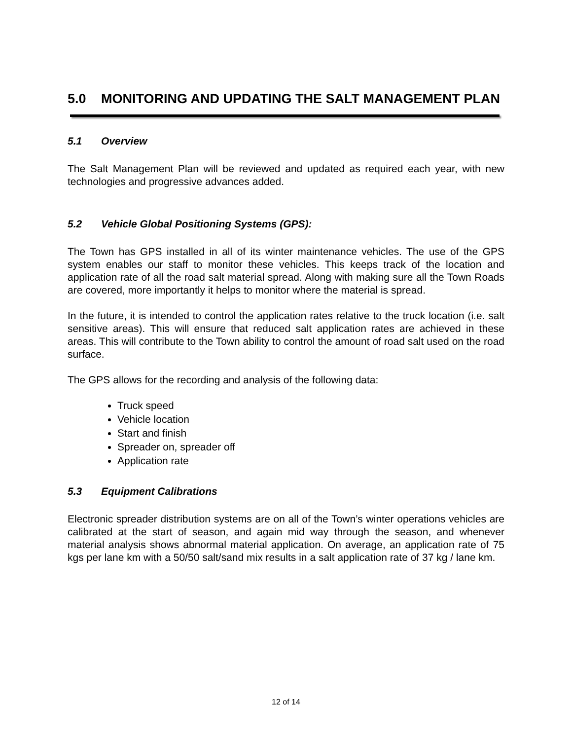5.0 MONITORING AND UPDATING THE SALT MANAGEMENT PLAN
5.1 Overview
The Salt Management Plan will be reviewed and updated as required each year, with new technologies and progressive advances added.
5.2 Vehicle Global Positioning Systems (GPS):
The Town has GPS installed in all of its winter maintenance vehicles. The use of the GPS system enables our staff to monitor these vehicles. This keeps track of the location and application rate of all the road salt material spread. Along with making sure all the Town Roads are covered, more importantly it helps to monitor where the material is spread.
In the future, it is intended to control the application rates relative to the truck location (i.e. salt sensitive areas). This will ensure that reduced salt application rates are achieved in these areas. This will contribute to the Town ability to control the amount of road salt used on the road surface.
The GPS allows for the recording and analysis of the following data:
Truck speed
Vehicle location
Start and finish
Spreader on, spreader off
Application rate
5.3 Equipment Calibrations
Electronic spreader distribution systems are on all of the Town’s winter operations vehicles are calibrated at the start of season, and again mid way through the season, and whenever material analysis shows abnormal material application. On average, an application rate of 75 kgs per lane km with a 50/50 salt/sand mix results in a salt application rate of 37 kg / lane km.
12 of 14